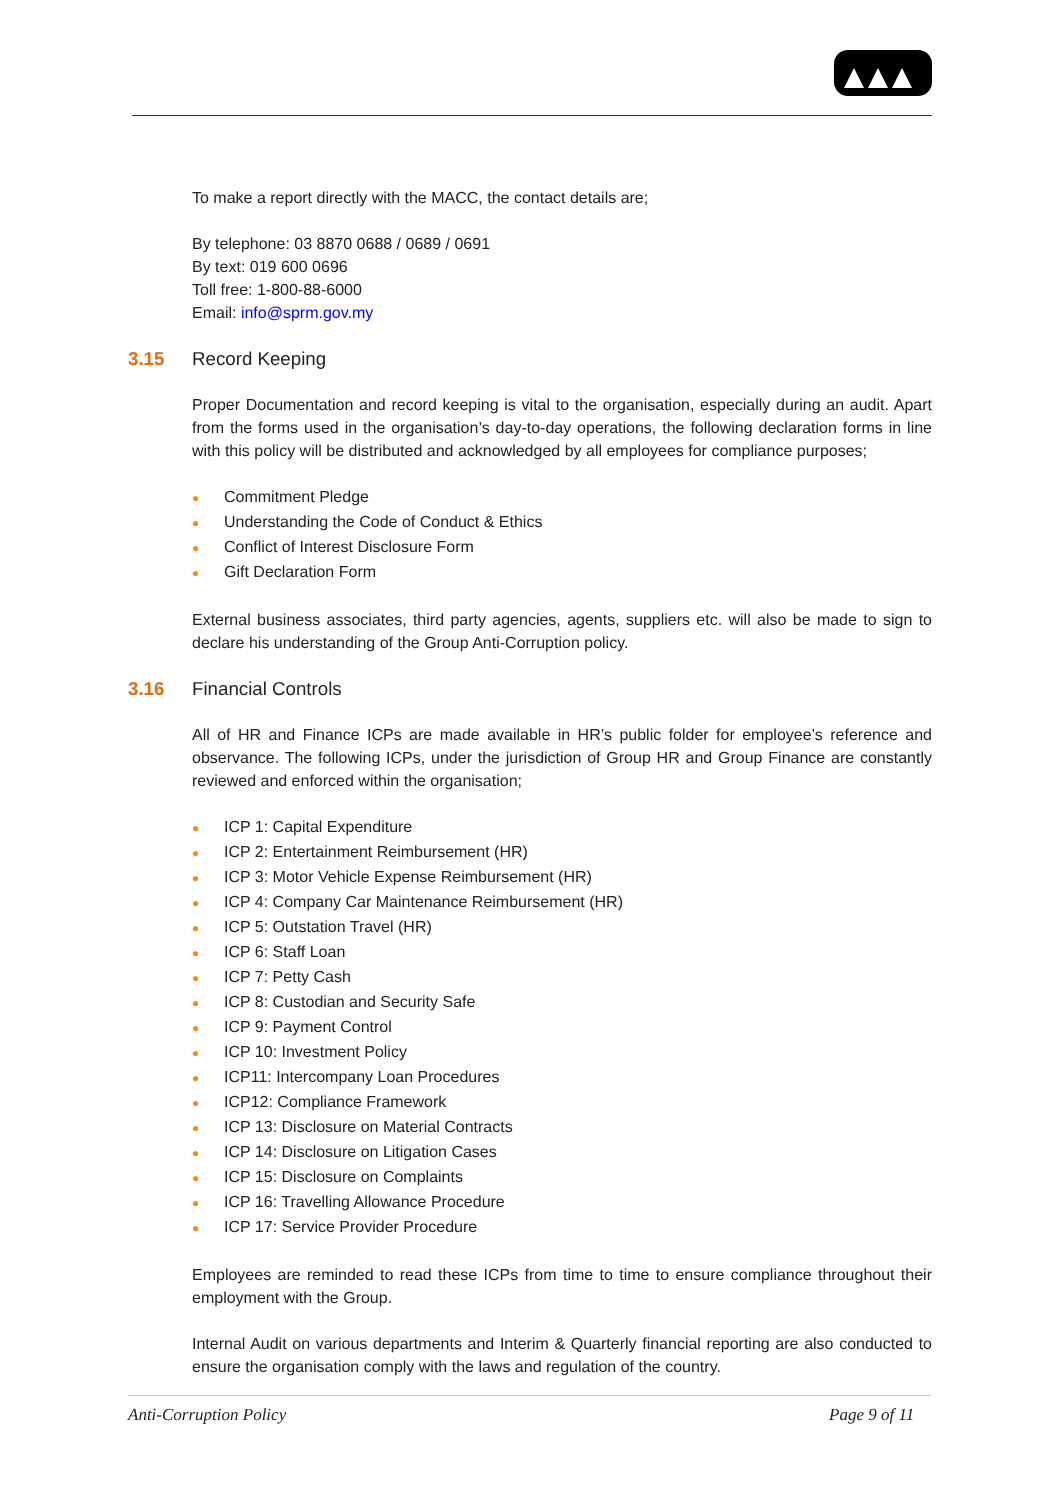To make a report directly with the MACC, the contact details are;
By telephone: 03 8870 0688 / 0689 / 0691
By text: 019 600 0696
Toll free: 1-800-88-6000
Email: info@sprm.gov.my
3.15 Record Keeping
Proper Documentation and record keeping is vital to the organisation, especially during an audit. Apart from the forms used in the organisation’s day-to-day operations, the following declaration forms in line with this policy will be distributed and acknowledged by all employees for compliance purposes;
● Commitment Pledge
● Understanding the Code of Conduct & Ethics
● Conflict of Interest Disclosure Form
● Gift Declaration Form
External business associates, third party agencies, agents, suppliers etc. will also be made to sign to declare his understanding of the Group Anti-Corruption policy.
3.16 Financial Controls
All of HR and Finance ICPs are made available in HR’s public folder for employee’s reference and observance. The following ICPs, under the jurisdiction of Group HR and Group Finance are constantly reviewed and enforced within the organisation;
● ICP 1: Capital Expenditure
● ICP 2: Entertainment Reimbursement (HR)
● ICP 3: Motor Vehicle Expense Reimbursement (HR)
● ICP 4: Company Car Maintenance Reimbursement (HR)
● ICP 5: Outstation Travel (HR)
● ICP 6: Staff Loan
● ICP 7: Petty Cash
● ICP 8: Custodian and Security Safe
● ICP 9: Payment Control
● ICP 10: Investment Policy
● ICP11: Intercompany Loan Procedures
● ICP12: Compliance Framework
● ICP 13: Disclosure on Material Contracts
● ICP 14: Disclosure on Litigation Cases
● ICP 15: Disclosure on Complaints
● ICP 16: Travelling Allowance Procedure
● ICP 17: Service Provider Procedure
Employees are reminded to read these ICPs from time to time to ensure compliance throughout their employment with the Group.
Internal Audit on various departments and Interim & Quarterly financial reporting are also conducted to ensure the organisation comply with the laws and regulation of the country.
Anti-Corruption Policy Page 9 of 11